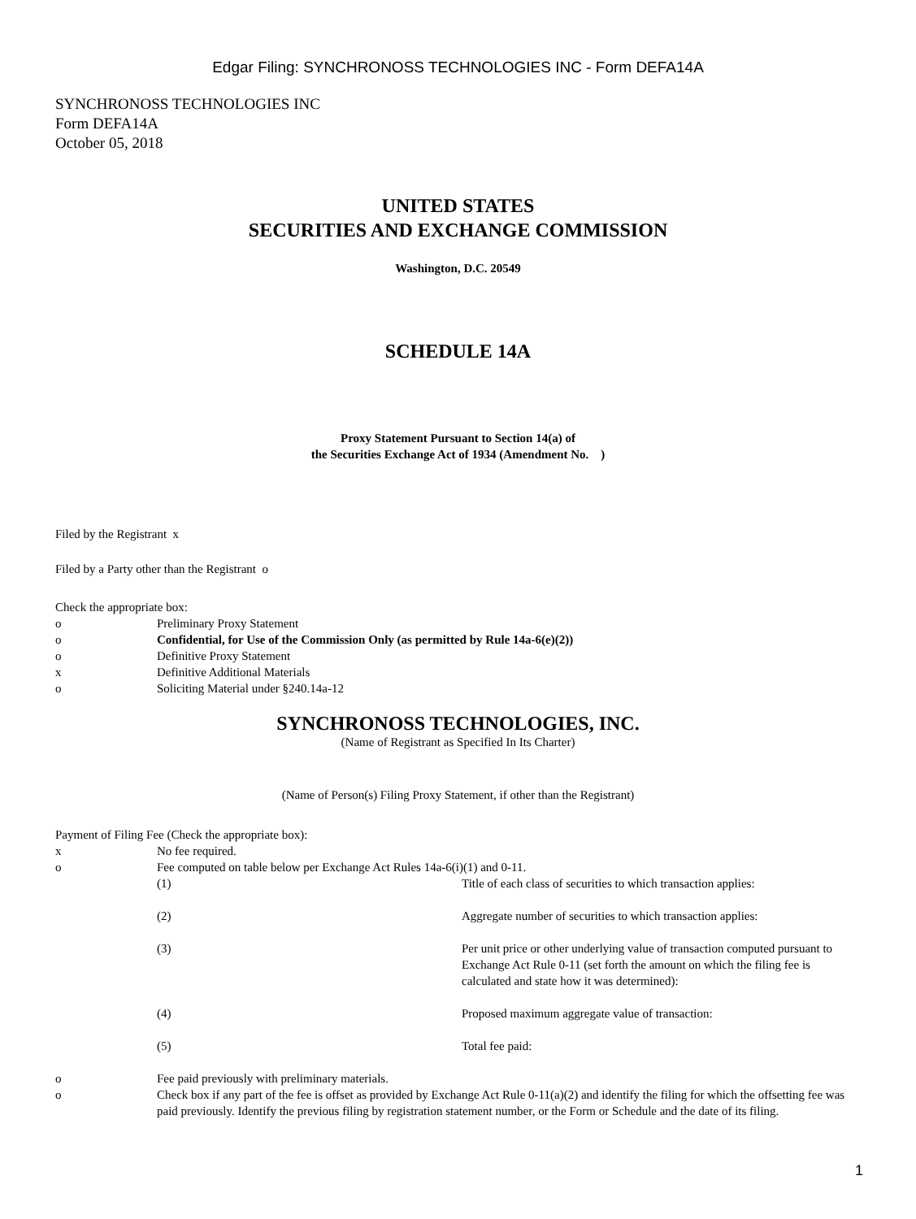Edgar Filing: SYNCHRONOSS TECHNOLOGIES INC - Form DEFA14A
SYNCHRONOSS TECHNOLOGIES INC
Form DEFA14A
October 05, 2018
UNITED STATES
SECURITIES AND EXCHANGE COMMISSION
Washington, D.C. 20549
SCHEDULE 14A
Proxy Statement Pursuant to Section 14(a) of
the Securities Exchange Act of 1934 (Amendment No. )
Filed by the Registrant x
Filed by a Party other than the Registrant o
Check the appropriate box:
o Preliminary Proxy Statement
o Confidential, for Use of the Commission Only (as permitted by Rule 14a-6(e)(2))
o Definitive Proxy Statement
x Definitive Additional Materials
o Soliciting Material under §240.14a-12
SYNCHRONOSS TECHNOLOGIES, INC.
(Name of Registrant as Specified In Its Charter)
(Name of Person(s) Filing Proxy Statement, if other than the Registrant)
Payment of Filing Fee (Check the appropriate box):
x No fee required.
o Fee computed on table below per Exchange Act Rules 14a-6(i)(1) and 0-11.
(1) Title of each class of securities to which transaction applies:
(2) Aggregate number of securities to which transaction applies:
(3) Per unit price or other underlying value of transaction computed pursuant to Exchange Act Rule 0-11 (set forth the amount on which the filing fee is calculated and state how it was determined):
(4) Proposed maximum aggregate value of transaction:
(5) Total fee paid:
o Fee paid previously with preliminary materials.
o Check box if any part of the fee is offset as provided by Exchange Act Rule 0-11(a)(2) and identify the filing for which the offsetting fee was paid previously. Identify the previous filing by registration statement number, or the Form or Schedule and the date of its filing.
1